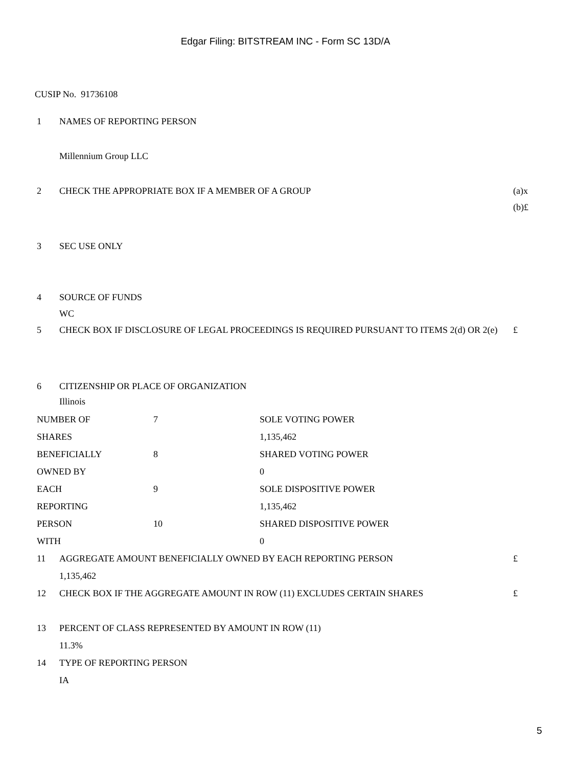Edgar Filing: BITSTREAM INC - Form SC 13D/A
CUSIP No. 91736108
| 1 | NAMES OF REPORTING PERSON | |
| | Millennium Group LLC | |
| 2 | CHECK THE APPROPRIATE BOX IF A MEMBER OF A GROUP | (a)x (b)£ |
| 3 | SEC USE ONLY | |
| 4 | SOURCE OF FUNDS WC | |
| 5 | CHECK BOX IF DISCLOSURE OF LEGAL PROCEEDINGS IS REQUIRED PURSUANT TO ITEMS 2(d) OR 2(e) | £ |
| 6 | CITIZENSHIP OR PLACE OF ORGANIZATION Illinois | |
| NUMBER OF | 7 | SOLE VOTING POWER |
| SHARES | | 1,135,462 |
| BENEFICIALLY | 8 | SHARED VOTING POWER |
| OWNED BY | | 0 |
| EACH | 9 | SOLE DISPOSITIVE POWER |
| REPORTING | | 1,135,462 |
| PERSON | 10 | SHARED DISPOSITIVE POWER |
| WITH | | 0 |
| 11 | AGGREGATE AMOUNT BENEFICIALLY OWNED BY EACH REPORTING PERSON 1,135,462 | £ |
| 12 | CHECK BOX IF THE AGGREGATE AMOUNT IN ROW (11) EXCLUDES CERTAIN SHARES | £ |
| 13 | PERCENT OF CLASS REPRESENTED BY AMOUNT IN ROW (11) 11.3% | |
| 14 | TYPE OF REPORTING PERSON IA | |
5